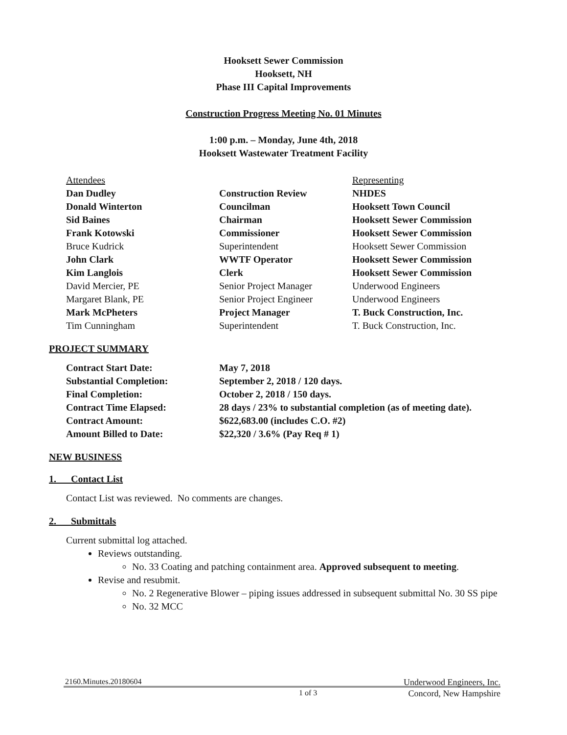Hooksett Sewer Commission
Hooksett, NH
Phase III Capital Improvements
Construction Progress Meeting No. 01 Minutes
1:00 p.m. – Monday, June 4th, 2018
Hooksett Wastewater Treatment Facility
| Attendees | | Representing |
| Dan Dudley | Construction Review | NHDES |
| Donald Winterton | Councilman | Hooksett Town Council |
| Sid Baines | Chairman | Hooksett Sewer Commission |
| Frank Kotowski | Commissioner | Hooksett Sewer Commission |
| Bruce Kudrick | Superintendent | Hooksett Sewer Commission |
| John Clark | WWTF Operator | Hooksett Sewer Commission |
| Kim Langlois | Clerk | Hooksett Sewer Commission |
| David Mercier, PE | Senior Project Manager | Underwood Engineers |
| Margaret Blank, PE | Senior Project Engineer | Underwood Engineers |
| Mark McPheters | Project Manager | T. Buck Construction, Inc. |
| Tim Cunningham | Superintendent | T. Buck Construction, Inc. |
PROJECT SUMMARY
| Contract Start Date: | May 7, 2018 |
| Substantial Completion: | September 2, 2018 / 120 days. |
| Final Completion: | October 2, 2018 / 150 days. |
| Contract Time Elapsed: | 28 days / 23% to substantial completion (as of meeting date). |
| Contract Amount: | $622,683.00 (includes C.O. #2) |
| Amount Billed to Date: | $22,320 / 3.6% (Pay Req # 1) |
NEW BUSINESS
1. Contact List
Contact List was reviewed. No comments are changes.
2. Submittals
Current submittal log attached.
Reviews outstanding.
No. 33 Coating and patching containment area. Approved subsequent to meeting.
Revise and resubmit.
No. 2 Regenerative Blower – piping issues addressed in subsequent submittal No. 30 SS pipe
No. 32 MCC
2160.Minutes.20180604 Underwood Engineers, Inc.
1 of 3 Concord, New Hampshire